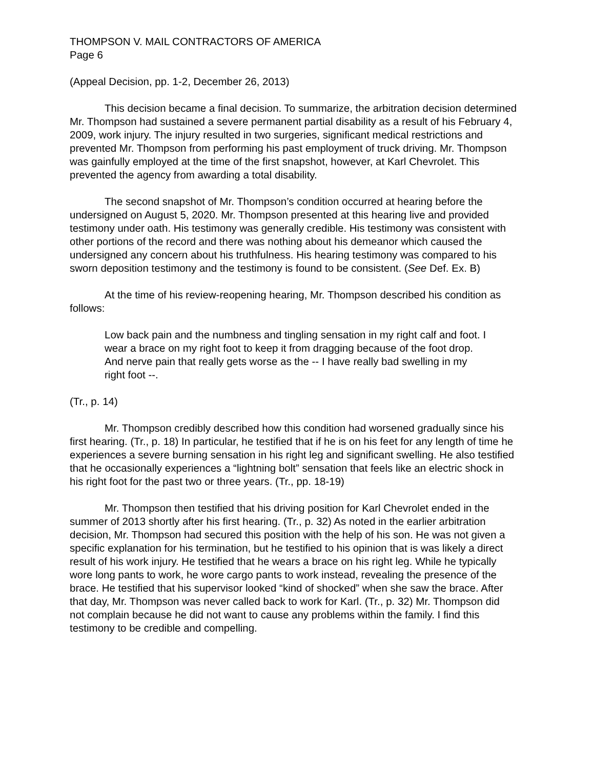THOMPSON V. MAIL CONTRACTORS OF AMERICA
Page 6
(Appeal Decision, pp. 1-2, December 26, 2013)
This decision became a final decision. To summarize, the arbitration decision determined Mr. Thompson had sustained a severe permanent partial disability as a result of his February 4, 2009, work injury. The injury resulted in two surgeries, significant medical restrictions and prevented Mr. Thompson from performing his past employment of truck driving. Mr. Thompson was gainfully employed at the time of the first snapshot, however, at Karl Chevrolet. This prevented the agency from awarding a total disability.
The second snapshot of Mr. Thompson’s condition occurred at hearing before the undersigned on August 5, 2020. Mr. Thompson presented at this hearing live and provided testimony under oath. His testimony was generally credible. His testimony was consistent with other portions of the record and there was nothing about his demeanor which caused the undersigned any concern about his truthfulness. His hearing testimony was compared to his sworn deposition testimony and the testimony is found to be consistent. (See Def. Ex. B)
At the time of his review-reopening hearing, Mr. Thompson described his condition as follows:
Low back pain and the numbness and tingling sensation in my right calf and foot. I wear a brace on my right foot to keep it from dragging because of the foot drop. And nerve pain that really gets worse as the -- I have really bad swelling in my right foot --.
(Tr., p. 14)
Mr. Thompson credibly described how this condition had worsened gradually since his first hearing. (Tr., p. 18) In particular, he testified that if he is on his feet for any length of time he experiences a severe burning sensation in his right leg and significant swelling. He also testified that he occasionally experiences a “lightning bolt” sensation that feels like an electric shock in his right foot for the past two or three years. (Tr., pp. 18-19)
Mr. Thompson then testified that his driving position for Karl Chevrolet ended in the summer of 2013 shortly after his first hearing. (Tr., p. 32) As noted in the earlier arbitration decision, Mr. Thompson had secured this position with the help of his son. He was not given a specific explanation for his termination, but he testified to his opinion that is was likely a direct result of his work injury. He testified that he wears a brace on his right leg. While he typically wore long pants to work, he wore cargo pants to work instead, revealing the presence of the brace. He testified that his supervisor looked “kind of shocked” when she saw the brace. After that day, Mr. Thompson was never called back to work for Karl. (Tr., p. 32) Mr. Thompson did not complain because he did not want to cause any problems within the family. I find this testimony to be credible and compelling.